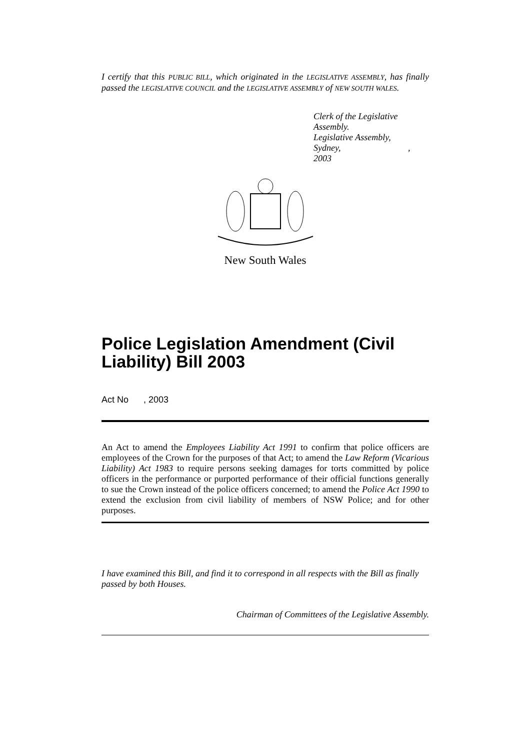I certify that this PUBLIC BILL, which originated in the LEGISLATIVE ASSEMBLY, has finally passed the LEGISLATIVE COUNCIL and the LEGISLATIVE ASSEMBLY of NEW SOUTH WALES.
Clerk of the Legislative Assembly.
Legislative Assembly,
Sydney, , 2003
New South Wales
Police Legislation Amendment (Civil Liability) Bill 2003
Act No , 2003
An Act to amend the Employees Liability Act 1991 to confirm that police officers are employees of the Crown for the purposes of that Act; to amend the Law Reform (Vicarious Liability) Act 1983 to require persons seeking damages for torts committed by police officers in the performance or purported performance of their official functions generally to sue the Crown instead of the police officers concerned; to amend the Police Act 1990 to extend the exclusion from civil liability of members of NSW Police; and for other purposes.
I have examined this Bill, and find it to correspond in all respects with the Bill as finally passed by both Houses.
Chairman of Committees of the Legislative Assembly.